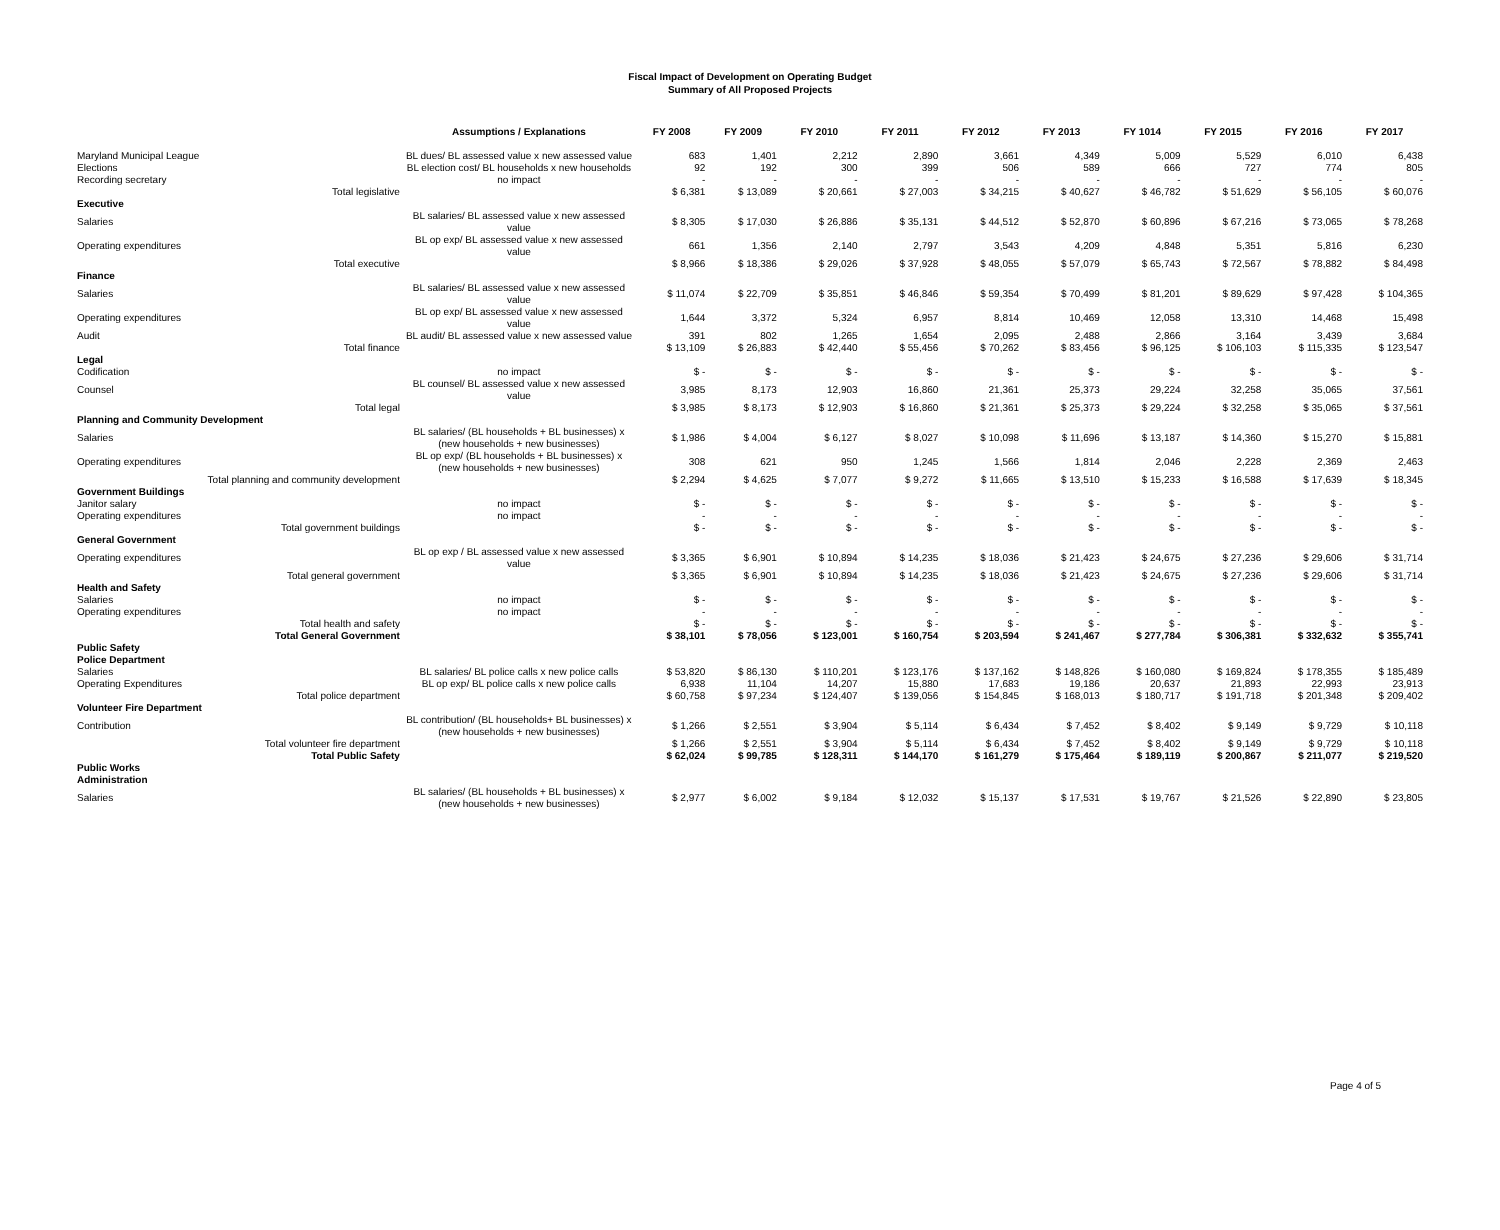Fiscal Impact of Development on Operating Budget
Summary of All Proposed Projects
| | Assumptions / Explanations | FY 2008 | FY 2009 | FY 2010 | FY 2011 | FY 2012 | FY 2013 | FY 1014 | FY 2015 | FY 2016 | FY 2017 |
| --- | --- | --- | --- | --- | --- | --- | --- | --- | --- | --- | --- |
| Maryland Municipal League | BL dues/ BL assessed value x new assessed value | 683 | 1,401 | 2,212 | 2,890 | 3,661 | 4,349 | 5,009 | 5,529 | 6,010 | 6,438 |
| Elections | BL election cost/ BL households x new households | 92 | 192 | 300 | 399 | 506 | 589 | 666 | 727 | 774 | 805 |
| Recording secretary | no impact | - | - | - | - | - | - | - | - | - | - |
| Total legislative | | $ 6,381 | $ 13,089 | $ 20,661 | $ 27,003 | $ 34,215 | $ 40,627 | $ 46,782 | $ 51,629 | $ 56,105 | $ 60,076 |
| Executive | | | | | | | | | | | |
| Salaries | BL salaries/ BL assessed value x new assessed value | $ 8,305 | $ 17,030 | $ 26,886 | $ 35,131 | $ 44,512 | $ 52,870 | $ 60,896 | $ 67,216 | $ 73,065 | $ 78,268 |
| Operating expenditures | BL op exp/ BL assessed value x new assessed value | 661 | 1,356 | 2,140 | 2,797 | 3,543 | 4,209 | 4,848 | 5,351 | 5,816 | 6,230 |
| Total executive | | $ 8,966 | $ 18,386 | $ 29,026 | $ 37,928 | $ 48,055 | $ 57,079 | $ 65,743 | $ 72,567 | $ 78,882 | $ 84,498 |
| Finance | | | | | | | | | | | |
| Salaries | BL salaries/ BL assessed value x new assessed value | $ 11,074 | $ 22,709 | $ 35,851 | $ 46,846 | $ 59,354 | $ 70,499 | $ 81,201 | $ 89,629 | $ 97,428 | $ 104,365 |
| Operating expenditures | BL op exp/ BL assessed value x new assessed value | 1,644 | 3,372 | 5,324 | 6,957 | 8,814 | 10,469 | 12,058 | 13,310 | 14,468 | 15,498 |
| Audit | BL audit/ BL assessed value x new assessed value | 391 | 802 | 1,265 | 1,654 | 2,095 | 2,488 | 2,866 | 3,164 | 3,439 | 3,684 |
| Total finance | | $ 13,109 | $ 26,883 | $ 42,440 | $ 55,456 | $ 70,262 | $ 83,456 | $ 96,125 | $ 106,103 | $ 115,335 | $ 123,547 |
| Legal | | | | | | | | | | | |
| Codification | no impact | $ - | $ - | $ - | $ - | $ - | $ - | $ - | $ - | $ - | $ - |
| Counsel | BL counsel/ BL assessed value x new assessed value | 3,985 | 8,173 | 12,903 | 16,860 | 21,361 | 25,373 | 29,224 | 32,258 | 35,065 | 37,561 |
| Total legal | | $ 3,985 | $ 8,173 | $ 12,903 | $ 16,860 | $ 21,361 | $ 25,373 | $ 29,224 | $ 32,258 | $ 35,065 | $ 37,561 |
| Planning and Community Development | | | | | | | | | | | |
| Salaries | BL salaries/ (BL households + BL businesses) x (new households + new businesses) | $ 1,986 | $ 4,004 | $ 6,127 | $ 8,027 | $ 10,098 | $ 11,696 | $ 13,187 | $ 14,360 | $ 15,270 | $ 15,881 |
| Operating expenditures | BL op exp/ (BL households + BL businesses) x (new households + new businesses) | 308 | 621 | 950 | 1,245 | 1,566 | 1,814 | 2,046 | 2,228 | 2,369 | 2,463 |
| Total planning and community development | | $ 2,294 | $ 4,625 | $ 7,077 | $ 9,272 | $ 11,665 | $ 13,510 | $ 15,233 | $ 16,588 | $ 17,639 | $ 18,345 |
| Government Buildings | | | | | | | | | | | |
| Janitor salary | no impact | $ - | $ - | $ - | $ - | $ - | $ - | $ - | $ - | $ - | $ - |
| Operating expenditures | no impact | - | - | - | - | - | - | - | - | - | - |
| Total government buildings | | $ - | $ - | $ - | $ - | $ - | $ - | $ - | $ - | $ - | $ - |
| General Government | | | | | | | | | | | |
| Operating expenditures | BL op exp / BL assessed value x new assessed value | $ 3,365 | $ 6,901 | $ 10,894 | $ 14,235 | $ 18,036 | $ 21,423 | $ 24,675 | $ 27,236 | $ 29,606 | $ 31,714 |
| Total general government | | $ 3,365 | $ 6,901 | $ 10,894 | $ 14,235 | $ 18,036 | $ 21,423 | $ 24,675 | $ 27,236 | $ 29,606 | $ 31,714 |
| Health and Safety | | | | | | | | | | | |
| Salaries | no impact | $ - | $ - | $ - | $ - | $ - | $ - | $ - | $ - | $ - | $ - |
| Operating expenditures | no impact | - | - | - | - | - | - | - | - | - | - |
| Total health and safety | | $ - | $ - | $ - | $ - | $ - | $ - | $ - | $ - | $ - | $ - |
| Total General Government | | $ 38,101 | $ 78,056 | $ 123,001 | $ 160,754 | $ 203,594 | $ 241,467 | $ 277,784 | $ 306,381 | $ 332,632 | $ 355,741 |
| Public Safety | | | | | | | | | | | |
| Police Department | | | | | | | | | | | |
| Salaries | BL salaries/ BL police calls x new police calls | $ 53,820 | $ 86,130 | $ 110,201 | $ 123,176 | $ 137,162 | $ 148,826 | $ 160,080 | $ 169,824 | $ 178,355 | $ 185,489 |
| Operating Expenditures | BL op exp/ BL police calls x new police calls | 6,938 | 11,104 | 14,207 | 15,880 | 17,683 | 19,186 | 20,637 | 21,893 | 22,993 | 23,913 |
| Total police department | | $ 60,758 | $ 97,234 | $ 124,407 | $ 139,056 | $ 154,845 | $ 168,013 | $ 180,717 | $ 191,718 | $ 201,348 | $ 209,402 |
| Volunteer Fire Department | | | | | | | | | | | |
| Contribution | BL contribution/ (BL households+ BL businesses) x (new households + new businesses) | $ 1,266 | $ 2,551 | $ 3,904 | $ 5,114 | $ 6,434 | $ 7,452 | $ 8,402 | $ 9,149 | $ 9,729 | $ 10,118 |
| Total volunteer fire department | | $ 1,266 | $ 2,551 | $ 3,904 | $ 5,114 | $ 6,434 | $ 7,452 | $ 8,402 | $ 9,149 | $ 9,729 | $ 10,118 |
| Total Public Safety | | $ 62,024 | $ 99,785 | $ 128,311 | $ 144,170 | $ 161,279 | $ 175,464 | $ 189,119 | $ 200,867 | $ 211,077 | $ 219,520 |
| Public Works | | | | | | | | | | | |
| Administration | | | | | | | | | | | |
| Salaries | BL salaries/ (BL households + BL businesses) x (new households + new businesses) | $ 2,977 | $ 6,002 | $ 9,184 | $ 12,032 | $ 15,137 | $ 17,531 | $ 19,767 | $ 21,526 | $ 22,890 | $ 23,805 |
Page 4 of 5